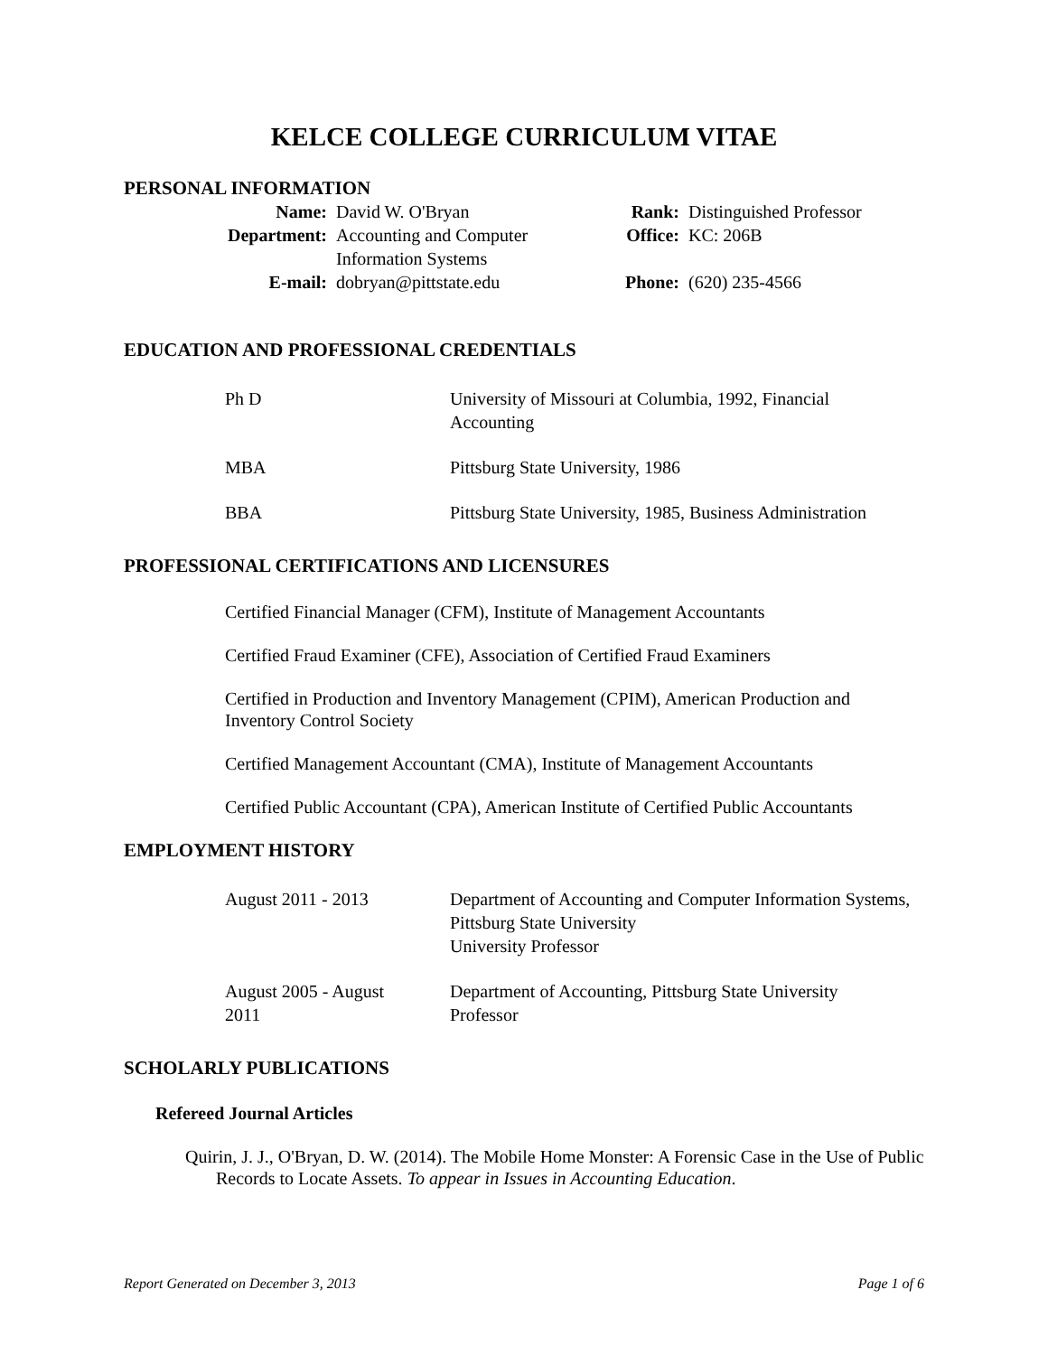KELCE COLLEGE CURRICULUM VITAE
PERSONAL INFORMATION
| Name: | David W. O'Bryan | Rank: | Distinguished Professor |
| Department: | Accounting and Computer Information Systems | Office: | KC: 206B |
| E-mail: | dobryan@pittstate.edu | Phone: | (620) 235-4566 |
EDUCATION AND PROFESSIONAL CREDENTIALS
| Ph D | University of Missouri at Columbia, 1992, Financial Accounting |
| MBA | Pittsburg State University, 1986 |
| BBA | Pittsburg State University, 1985, Business Administration |
PROFESSIONAL CERTIFICATIONS AND LICENSURES
Certified Financial Manager (CFM), Institute of Management Accountants
Certified Fraud Examiner (CFE), Association of Certified Fraud Examiners
Certified in Production and Inventory Management (CPIM), American Production and Inventory Control Society
Certified Management Accountant (CMA), Institute of Management Accountants
Certified Public Accountant (CPA), American Institute of Certified Public Accountants
EMPLOYMENT HISTORY
| August 2011 - 2013 | Department of Accounting and Computer Information Systems, Pittsburg State University University Professor |
| August 2005 - August 2011 | Department of Accounting, Pittsburg State University Professor |
SCHOLARLY PUBLICATIONS
Refereed Journal Articles
Quirin, J. J., O'Bryan, D. W. (2014). The Mobile Home Monster: A Forensic Case in the Use of Public Records to Locate Assets. To appear in Issues in Accounting Education.
Report Generated on December 3, 2013 Page 1 of 6